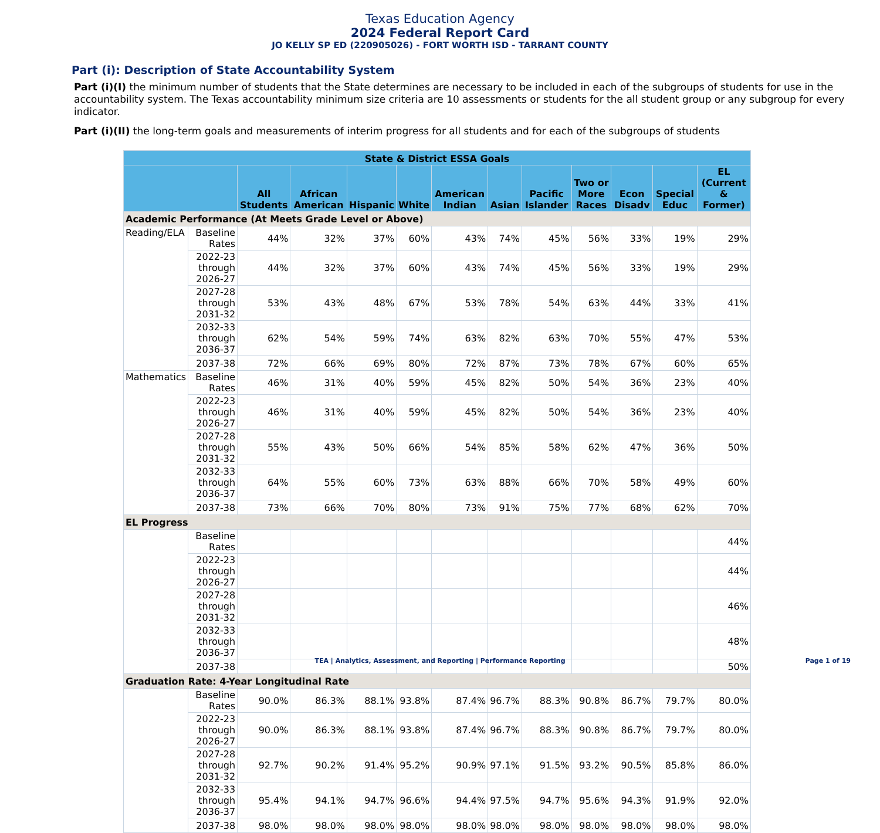Texas Education Agency
2024 Federal Report Card
JO KELLY SP ED (220905026) - FORT WORTH ISD - TARRANT COUNTY
Part (i): Description of State Accountability System
Part (i)(I) the minimum number of students that the State determines are necessary to be included in each of the subgroups of students for use in the accountability system. The Texas accountability minimum size criteria are 10 assessments or students for the all student group or any subgroup for every indicator.
Part (i)(II) the long-term goals and measurements of interim progress for all students and for each of the subgroups of students
| State & District ESSA Goals | | | | | | | | | | | | |
| --- | --- | --- | --- | --- | --- | --- | --- | --- | --- | --- | --- | --- |
| | | All Students | African American | Hispanic | White | American Indian | Asian | Pacific Islander | Two or More Races | Econ Disadv | Special Educ | EL (Current & Former) |
| Academic Performance (At Meets Grade Level or Above) | | | | | | | | | | | | |
| Reading/ELA | Baseline Rates | 44% | 32% | 37% | 60% | 43% | 74% | 45% | 56% | 33% | 19% | 29% |
| | 2022-23 through 2026-27 | 44% | 32% | 37% | 60% | 43% | 74% | 45% | 56% | 33% | 19% | 29% |
| | 2027-28 through 2031-32 | 53% | 43% | 48% | 67% | 53% | 78% | 54% | 63% | 44% | 33% | 41% |
| | 2032-33 through 2036-37 | 62% | 54% | 59% | 74% | 63% | 82% | 63% | 70% | 55% | 47% | 53% |
| | 2037-38 | 72% | 66% | 69% | 80% | 72% | 87% | 73% | 78% | 67% | 60% | 65% |
| Mathematics | Baseline Rates | 46% | 31% | 40% | 59% | 45% | 82% | 50% | 54% | 36% | 23% | 40% |
| | 2022-23 through 2026-27 | 46% | 31% | 40% | 59% | 45% | 82% | 50% | 54% | 36% | 23% | 40% |
| | 2027-28 through 2031-32 | 55% | 43% | 50% | 66% | 54% | 85% | 58% | 62% | 47% | 36% | 50% |
| | 2032-33 through 2036-37 | 64% | 55% | 60% | 73% | 63% | 88% | 66% | 70% | 58% | 49% | 60% |
| | 2037-38 | 73% | 66% | 70% | 80% | 73% | 91% | 75% | 77% | 68% | 62% | 70% |
| EL Progress | | | | | | | | | | | | |
| | Baseline Rates | | | | | | | | | | | 44% |
| | 2022-23 through 2026-27 | | | | | | | | | | | 44% |
| | 2027-28 through 2031-32 | | | | | | | | | | | 46% |
| | 2032-33 through 2036-37 | | | | | | | | | | | 48% |
| | 2037-38 | | | | | | | | | | | 50% |
| Graduation Rate: 4-Year Longitudinal Rate | | | | | | | | | | | | |
| | Baseline Rates | 90.0% | 86.3% | 88.1% | 93.8% | 87.4% | 96.7% | 88.3% | 90.8% | 86.7% | 79.7% | 80.0% |
| | 2022-23 through 2026-27 | 90.0% | 86.3% | 88.1% | 93.8% | 87.4% | 96.7% | 88.3% | 90.8% | 86.7% | 79.7% | 80.0% |
| | 2027-28 through 2031-32 | 92.7% | 90.2% | 91.4% | 95.2% | 90.9% | 97.1% | 91.5% | 93.2% | 90.5% | 85.8% | 86.0% |
| | 2032-33 through 2036-37 | 95.4% | 94.1% | 94.7% | 96.6% | 94.4% | 97.5% | 94.7% | 95.6% | 94.3% | 91.9% | 92.0% |
| | 2037-38 | 98.0% | 98.0% | 98.0% | 98.0% | 98.0% | 98.0% | 98.0% | 98.0% | 98.0% | 98.0% | 98.0% |
TEA | Analytics, Assessment, and Reporting | Performance Reporting Page 1 of 19